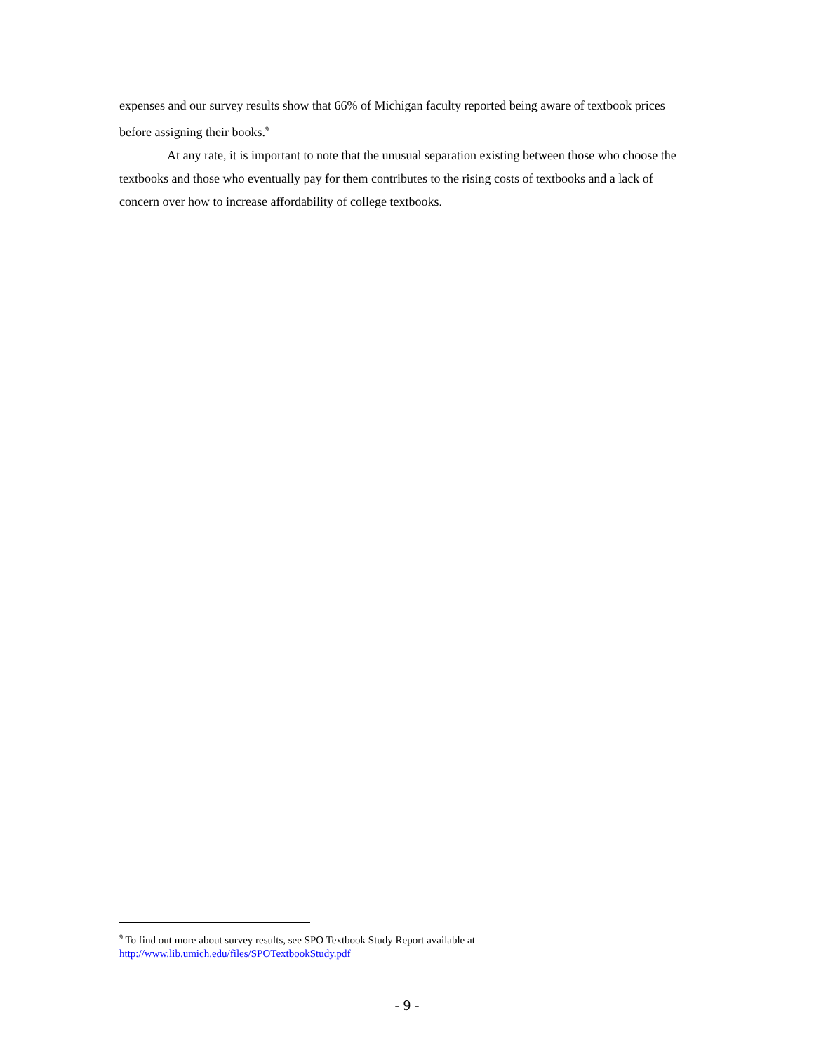expenses and our survey results show that 66% of Michigan faculty reported being aware of textbook prices before assigning their books.<sup>9</sup>
At any rate, it is important to note that the unusual separation existing between those who choose the textbooks and those who eventually pay for them contributes to the rising costs of textbooks and a lack of concern over how to increase affordability of college textbooks.
<sup>9</sup> To find out more about survey results, see SPO Textbook Study Report available at
http://www.lib.umich.edu/files/SPOTextbookStudy.pdf
- 9 -